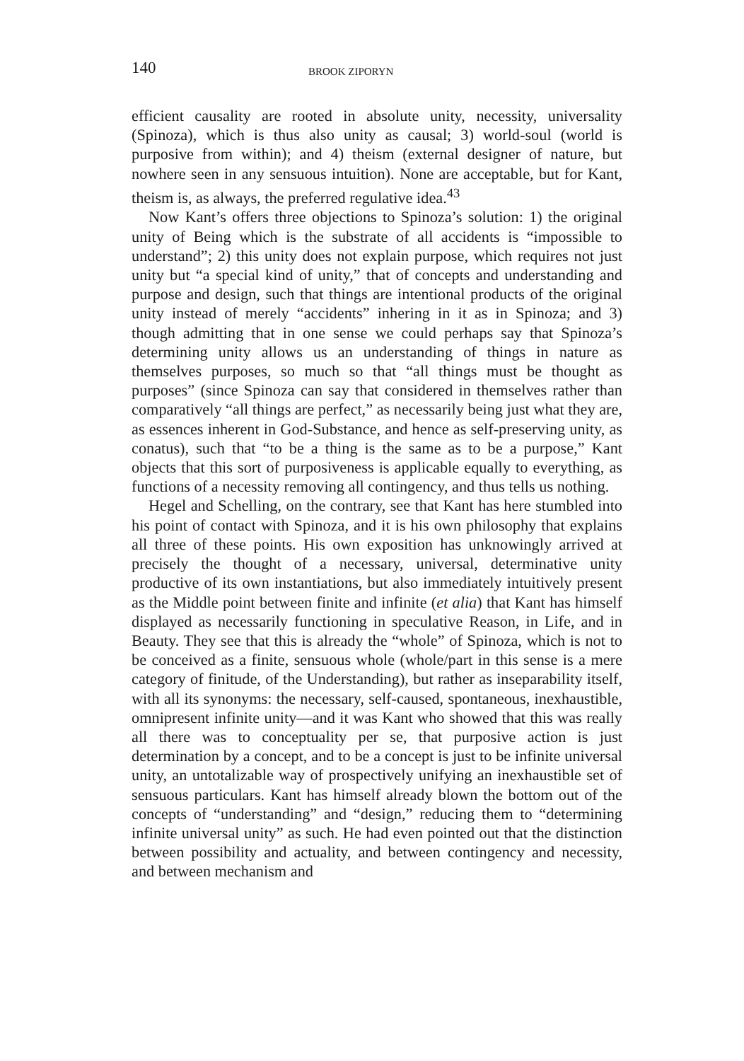140 BROOK ZIPORYN
efficient causality are rooted in absolute unity, necessity, universality (Spinoza), which is thus also unity as causal; 3) world-soul (world is purposive from within); and 4) theism (external designer of nature, but nowhere seen in any sensuous intuition). None are acceptable, but for Kant, theism is, as always, the preferred regulative idea.<sup>43</sup>
Now Kant’s offers three objections to Spinoza’s solution: 1) the original unity of Being which is the substrate of all accidents is “impossible to understand”; 2) this unity does not explain purpose, which requires not just unity but “a special kind of unity,” that of concepts and understanding and purpose and design, such that things are intentional products of the original unity instead of merely “accidents” inhering in it as in Spinoza; and 3) though admitting that in one sense we could perhaps say that Spinoza’s determining unity allows us an understanding of things in nature as themselves purposes, so much so that “all things must be thought as purposes” (since Spinoza can say that considered in themselves rather than comparatively “all things are perfect,” as necessarily being just what they are, as essences inherent in God-Substance, and hence as self-preserving unity, as conatus), such that “to be a thing is the same as to be a purpose,” Kant objects that this sort of purposiveness is applicable equally to everything, as functions of a necessity removing all contingency, and thus tells us nothing.
Hegel and Schelling, on the contrary, see that Kant has here stumbled into his point of contact with Spinoza, and it is his own philosophy that explains all three of these points. His own exposition has unknowingly arrived at precisely the thought of a necessary, universal, determinative unity productive of its own instantiations, but also immediately intuitively present as the Middle point between finite and infinite (et alia) that Kant has himself displayed as necessarily functioning in speculative Reason, in Life, and in Beauty. They see that this is already the “whole” of Spinoza, which is not to be conceived as a finite, sensuous whole (whole/part in this sense is a mere category of finitude, of the Understanding), but rather as inseparability itself, with all its synonyms: the necessary, self-caused, spontaneous, inexhaustible, omnipresent infinite unity—and it was Kant who showed that this was really all there was to conceptuality per se, that purposive action is just determination by a concept, and to be a concept is just to be infinite universal unity, an untotalizable way of prospectively unifying an inexhaustible set of sensuous particulars. Kant has himself already blown the bottom out of the concepts of “understanding” and “design,” reducing them to “determining infinite universal unity” as such. He had even pointed out that the distinction between possibility and actuality, and between contingency and necessity, and between mechanism and